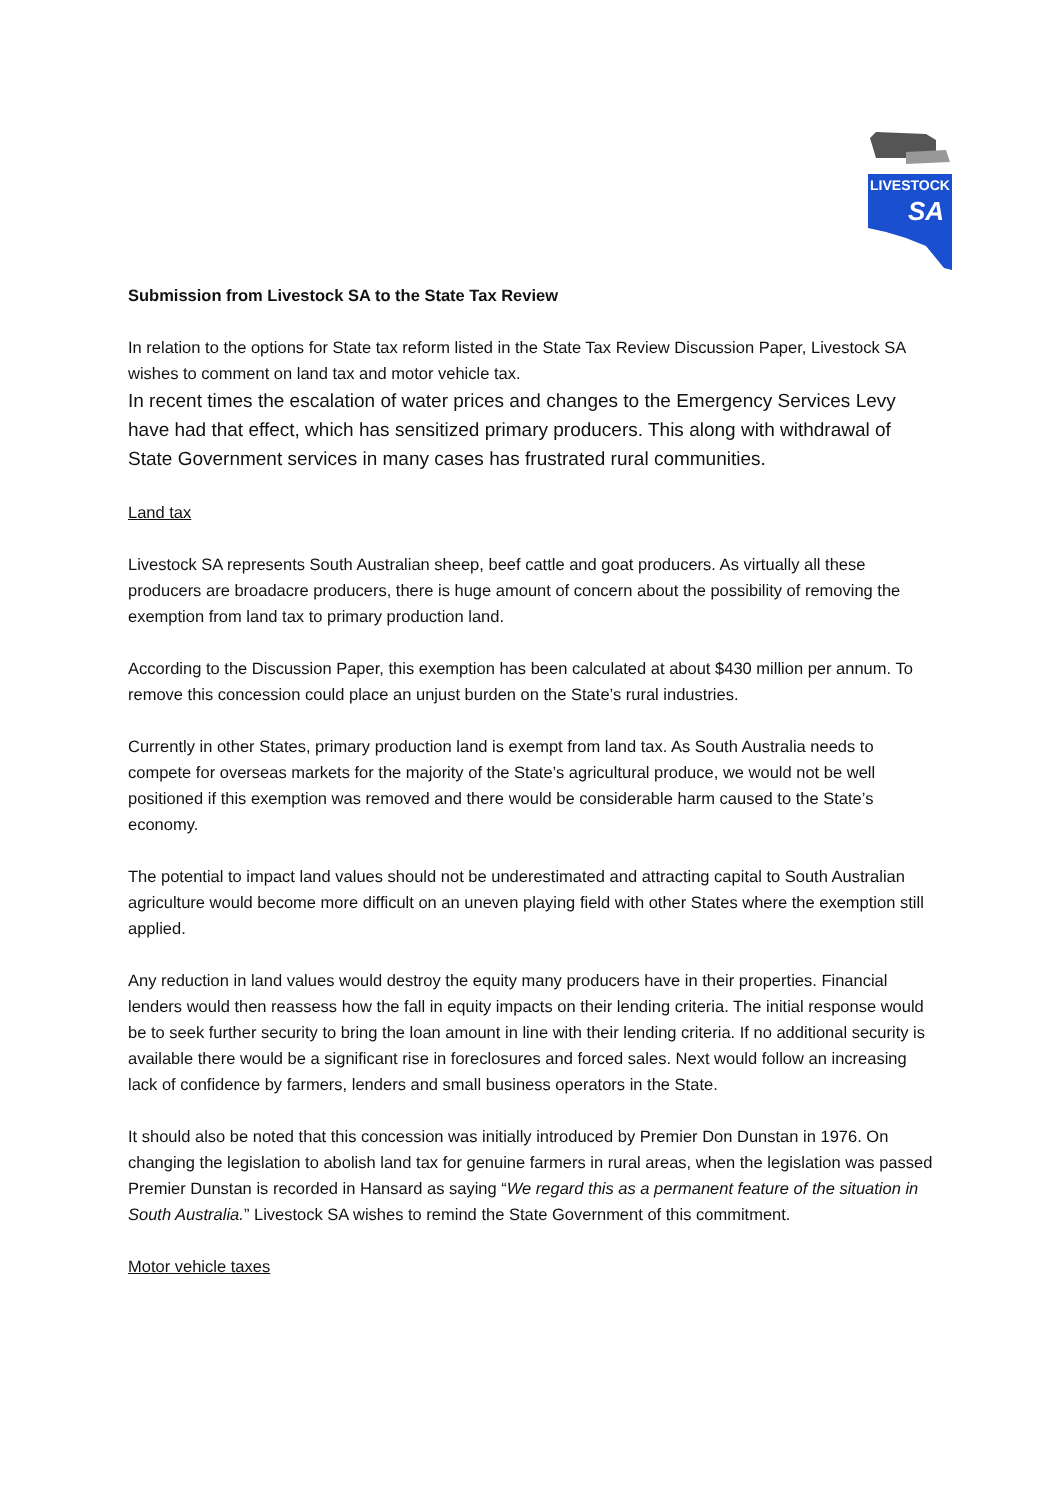LIVESTOCK
SA
Submission from Livestock SA to the State Tax Review
In relation to the options for State tax reform listed in the State Tax Review Discussion Paper, Livestock SA wishes to comment on land tax and motor vehicle tax.
In recent times the escalation of water prices and changes to the Emergency Services Levy have had that effect, which has sensitized primary producers. This along with withdrawal of State Government services in many cases has frustrated rural communities.
Land tax
Livestock SA represents South Australian sheep, beef cattle and goat producers. As virtually all these producers are broadacre producers, there is huge amount of concern about the possibility of removing the exemption from land tax to primary production land.
According to the Discussion Paper, this exemption has been calculated at about $430 million per annum. To remove this concession could place an unjust burden on the State’s rural industries.
Currently in other States, primary production land is exempt from land tax. As South Australia needs to compete for overseas markets for the majority of the State’s agricultural produce, we would not be well positioned if this exemption was removed and there would be considerable harm caused to the State’s economy.
The potential to impact land values should not be underestimated and attracting capital to South Australian agriculture would become more difficult on an uneven playing field with other States where the exemption still applied.
Any reduction in land values would destroy the equity many producers have in their properties. Financial lenders would then reassess how the fall in equity impacts on their lending criteria. The initial response would be to seek further security to bring the loan amount in line with their lending criteria. If no additional security is available there would be a significant rise in foreclosures and forced sales. Next would follow an increasing lack of confidence by farmers, lenders and small business operators in the State.
It should also be noted that this concession was initially introduced by Premier Don Dunstan in 1976. On changing the legislation to abolish land tax for genuine farmers in rural areas, when the legislation was passed Premier Dunstan is recorded in Hansard as saying “We regard this as a permanent feature of the situation in South Australia.” Livestock SA wishes to remind the State Government of this commitment.
Motor vehicle taxes